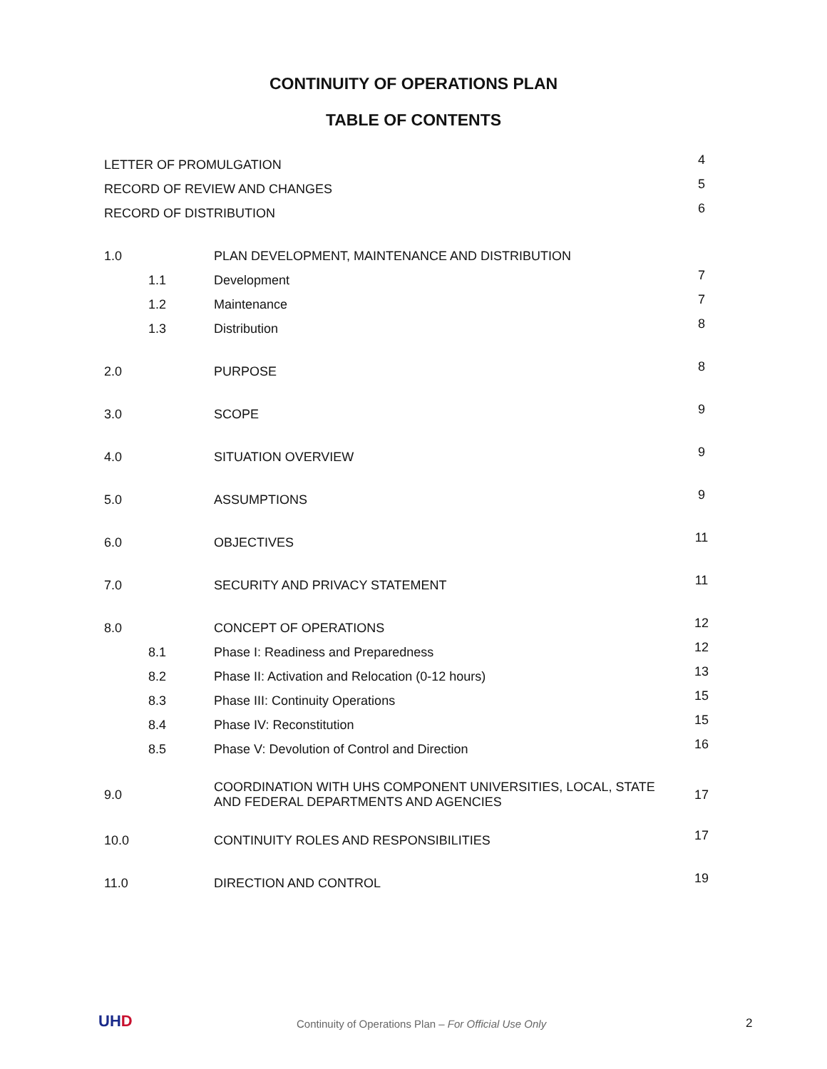CONTINUITY OF OPERATIONS PLAN
TABLE OF CONTENTS
| LETTER OF PROMULGATION | | | 4 |
| RECORD OF REVIEW AND CHANGES | | | 5 |
| RECORD OF DISTRIBUTION | | | 6 |
| 1.0 | | PLAN DEVELOPMENT, MAINTENANCE AND DISTRIBUTION | |
| | 1.1 | Development | 7 |
| | 1.2 | Maintenance | 7 |
| | 1.3 | Distribution | 8 |
| 2.0 | | PURPOSE | 8 |
| 3.0 | | SCOPE | 9 |
| 4.0 | | SITUATION OVERVIEW | 9 |
| 5.0 | | ASSUMPTIONS | 9 |
| 6.0 | | OBJECTIVES | 11 |
| 7.0 | | SECURITY AND PRIVACY STATEMENT | 11 |
| 8.0 | | CONCEPT OF OPERATIONS | 12 |
| | 8.1 | Phase I: Readiness and Preparedness | 12 |
| | 8.2 | Phase II: Activation and Relocation (0-12 hours) | 13 |
| | 8.3 | Phase III: Continuity Operations | 15 |
| | 8.4 | Phase IV: Reconstitution | 15 |
| | 8.5 | Phase V: Devolution of Control and Direction | 16 |
| 9.0 | | COORDINATION WITH UHS COMPONENT UNIVERSITIES, LOCAL, STATE AND FEDERAL DEPARTMENTS AND AGENCIES | 17 |
| 10.0 | | CONTINUITY ROLES AND RESPONSIBILITIES | 17 |
| 11.0 | | DIRECTION AND CONTROL | 19 |
UHD
Continuity of Operations Plan – For Official Use Only
2